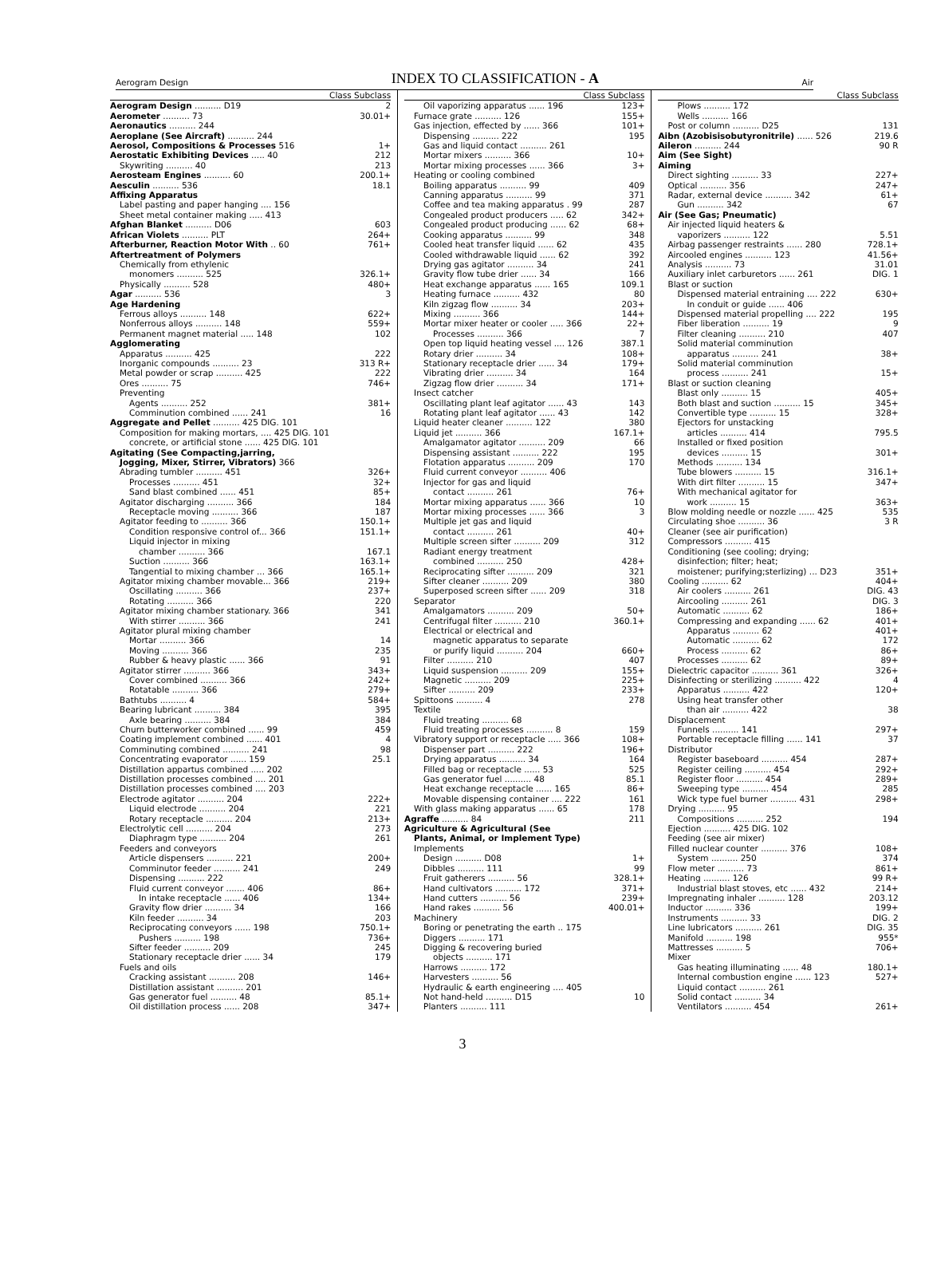Aerogram Design INDEX TO CLASSIFICATION - A Air
| | Class Subclass |
| --- | --- |
| Aerogram Design .......... D19 | 2 |
| Aerometer .......... 73 | 30.01+ |
| Aeronautics .......... 244 | |
| Aeroplane (See Aircraft) .......... 244 | |
| Aerosol, Compositions & Processes 516 | 1+ |
| Aerostatic Exhibiting Devices ..... 40 | 212 |
| Skywriting .......... 40 | 213 |
| Aerosteam Engines .......... 60 | 200.1+ |
| Aesculin .......... 536 | 18.1 |
| Affixing Apparatus | |
| Label pasting and paper hanging .... 156 | |
| Sheet metal container making ..... 413 | |
| Afghan Blanket .......... D06 | 603 |
| African Violets .......... PLT | 264+ |
| Afterburner, Reaction Motor With .. 60 | 761+ |
| Aftertreatment of Polymers | |
| Chemically from ethylenic | |
| monomers .......... 525 | 326.1+ |
| Physically .......... 528 | 480+ |
| Agar .......... 536 | 3 |
| Age Hardening | |
| Ferrous alloys .......... 148 | 622+ |
| Nonferrous alloys .......... 148 | 559+ |
| Permanent magnet material ..... 148 | 102 |
| Agglomerating | |
| Apparatus .......... 425 | 222 |
| Inorganic compounds .......... 23 | 313 R+ |
| Metal powder or scrap .......... 425 | 222 |
| Ores .......... 75 | 746+ |
| Preventing | |
| Agents .......... 252 | 381+ |
| Comminution combined ...... 241 | 16 |
| Aggregate and Pellet .......... 425 DIG. 101 | |
| Composition for making mortars, .... 425 DIG. 101 | |
| concrete, or artificial stone ...... 425 DIG. 101 | |
| Agitating (See Compacting,jarring, | |
| Jogging, Mixer, Stirrer, Vibrators) 366 | |
| Abrading tumbler .......... 451 | 326+ |
| Processes .......... 451 | 32+ |
| Sand blast combined ...... 451 | 85+ |
| Agitator discharging .......... 366 | 184 |
| Receptacle moving .......... 366 | 187 |
| Agitator feeding to .......... 366 | 150.1+ |
| Condition responsive control of... 366 | 151.1+ |
| Liquid injector in mixing | |
| chamber .......... 366 | 167.1 |
| Suction .......... 366 | 163.1+ |
| Tangential to mixing chamber ... 366 | 165.1+ |
| Agitator mixing chamber movable... 366 | 219+ |
| Oscillating .......... 366 | 237+ |
| Rotating .......... 366 | 220 |
| Agitator mixing chamber stationary. 366 | 341 |
| With stirrer .......... 366 | 241 |
| Agitator plural mixing chamber | |
| Mortar .......... 366 | 14 |
| Moving .......... 366 | 235 |
| Rubber & heavy plastic ...... 366 | 91 |
| Agitator stirrer .......... 366 | 343+ |
| Cover combined .......... 366 | 242+ |
| Rotatable .......... 366 | 279+ |
| Bathtubs .......... 4 | 584+ |
| Bearing lubricant .......... 384 | 395 |
| Axle bearing .......... 384 | 384 |
| Churn butterworker combined ...... 99 | 459 |
| Coating implement combined ...... 401 | 4 |
| Comminuting combined .......... 241 | 98 |
| Concentrating evaporator ...... 159 | 25.1 |
| Distillation appartus combined ..... 202 | |
| Distillation processes combined .... 201 | |
| Distillation processes combined .... 203 | |
| Electrode agitator .......... 204 | 222+ |
| Liquid electrode .......... 204 | 221 |
| Rotary receptacle .......... 204 | 213+ |
| Electrolytic cell .......... 204 | 273 |
| Diaphragm type .......... 204 | 261 |
| Feeders and conveyors | |
| Article dispensers .......... 221 | 200+ |
| Comminutor feeder .......... 241 | 249 |
| Dispensing .......... 222 | |
| Fluid current conveyor ....... 406 | 86+ |
| In intake receptacle ...... 406 | 134+ |
| Gravity flow drier .......... 34 | 166 |
| Kiln feeder .......... 34 | 203 |
| Reciprocating conveyors ...... 198 | 750.1+ |
| Pushers .......... 198 | 736+ |
| Sifter feeder .......... 209 | 245 |
| Stationary receptacle drier ...... 34 | 179 |
| Fuels and oils | |
| Cracking assistant .......... 208 | 146+ |
| Distillation assistant .......... 201 | |
| Gas generator fuel .......... 48 | 85.1+ |
| Oil distillation process ...... 208 | 347+ |
| | Class Subclass |
| --- | --- |
| Oil vaporizing apparatus ...... 196 | 123+ |
| Furnace grate .......... 126 | 155+ |
| Gas injection, effected by ...... 366 | 101+ |
| Dispensing .......... 222 | 195 |
| Gas and liquid contact .......... 261 | |
| Mortar mixers .......... 366 | 10+ |
| Mortar mixing processes ...... 366 | 3+ |
| Heating or cooling combined | |
| Boiling apparatus .......... 99 | 409 |
| Canning apparatus .......... 99 | 371 |
| Coffee and tea making apparatus . 99 | 287 |
| Congealed product producers ..... 62 | 342+ |
| Congealed product producing ...... 62 | 68+ |
| Cooking apparatus .......... 99 | 348 |
| Cooled heat transfer liquid ...... 62 | 435 |
| Cooled withdrawable liquid ...... 62 | 392 |
| Drying gas agitator .......... 34 | 241 |
| Gravity flow tube drier ...... 34 | 166 |
| Heat exchange apparatus ...... 165 | 109.1 |
| Heating furnace .......... 432 | 80 |
| Kiln zigzag flow .......... 34 | 203+ |
| Mixing .......... 366 | 144+ |
| Mortar mixer heater or cooler ..... 366 | 22+ |
| Processes .......... 366 | 7 |
| Open top liquid heating vessel .... 126 | 387.1 |
| Rotary drier .......... 34 | 108+ |
| Stationary receptacle drier ...... 34 | 179+ |
| Vibrating drier .......... 34 | 164 |
| Zigzag flow drier .......... 34 | 171+ |
| Insect catcher | |
| Oscillating plant leaf agitator ...... 43 | 143 |
| Rotating plant leaf agitator ...... 43 | 142 |
| Liquid heater cleaner .......... 122 | 380 |
| Liquid jet .......... 366 | 167.1+ |
| Amalgamator agitator .......... 209 | 66 |
| Dispensing assistant .......... 222 | 195 |
| Flotation apparatus .......... 209 | 170 |
| Fluid current conveyor .......... 406 | |
| Injector for gas and liquid | |
| contact .......... 261 | 76+ |
| Mortar mixing apparatus ...... 366 | 10 |
| Mortar mixing processes ...... 366 | 3 |
| Multiple jet gas and liquid | |
| contact .......... 261 | 40+ |
| Multiple screen sifter .......... 209 | 312 |
| Radiant energy treatment | |
| combined .......... 250 | 428+ |
| Reciprocating sifter .......... 209 | 321 |
| Sifter cleaner .......... 209 | 380 |
| Superposed screen sifter ...... 209 | 318 |
| Separator | |
| Amalgamators .......... 209 | 50+ |
| Centrifugal filter .......... 210 | 360.1+ |
| Electrical or electrical and | |
| magnetic apparatus to separate | |
| or purify liquid .......... 204 | 660+ |
| Filter .......... 210 | 407 |
| Liquid suspension .......... 209 | 155+ |
| Magnetic .......... 209 | 225+ |
| Sifter .......... 209 | 233+ |
| Spittoons .......... 4 | 278 |
| Textile | |
| Fluid treating .......... 68 | |
| Fluid treating processes .......... 8 | 159 |
| Vibratory support or receptacle ..... 366 | 108+ |
| Dispenser part .......... 222 | 196+ |
| Drying apparatus .......... 34 | 164 |
| Filled bag or receptacle ...... 53 | 525 |
| Gas generator fuel .......... 48 | 85.1 |
| Heat exchange receptacle ...... 165 | 86+ |
| Movable dispensing container .... 222 | 161 |
| With glass making apparatus ...... 65 | 178 |
| Agraffe .......... 84 | 211 |
| Agriculture & Agricultural (See | |
| Plants, Animal, or Implement Type) | |
| Implements | |
| Design .......... D08 | 1+ |
| Dibbles .......... 111 | 99 |
| Fruit gatherers .......... 56 | 328.1+ |
| Hand cultivators .......... 172 | 371+ |
| Hand cutters .......... 56 | 239+ |
| Hand rakes .......... 56 | 400.01+ |
| Machinery | |
| Boring or penetrating the earth .. 175 | |
| Diggers .......... 171 | |
| Digging & recovering buried | |
| objects .......... 171 | |
| Harrows .......... 172 | |
| Harvesters .......... 56 | |
| Hydraulic & earth engineering .... 405 | |
| Not hand-held .......... D15 | 10 |
| Planters .......... 111 | |
| | Class Subclass |
| --- | --- |
| Plows .......... 172 | |
| Wells .......... 166 | |
| Post or column .......... D25 | 131 |
| Aibn (Azobisisobutyronitrile) ...... 526 | 219.6 |
| Aileron .......... 244 | 90 R |
| Aim (See Sight) | |
| Aiming | |
| Direct sighting .......... 33 | 227+ |
| Optical .......... 356 | 247+ |
| Radar, external device .......... 342 | 61+ |
| Gun .......... 342 | 67 |
| Air (See Gas; Pneumatic) | |
| Air injected liquid heaters & | |
| vaporizers .......... 122 | 5.51 |
| Airbag passenger restraints ...... 280 | 728.1+ |
| Aircooled engines .......... 123 | 41.56+ |
| Analysis .......... 73 | 31.01 |
| Auxiliary inlet carburetors ...... 261 | DIG. 1 |
| Blast or suction | |
| Dispensed material entraining .... 222 | 630+ |
| In conduit or guide ...... 406 | |
| Dispensed material propelling .... 222 | 195 |
| Fiber liberation .......... 19 | 9 |
| Filter cleaning .......... 210 | 407 |
| Solid material comminution | |
| apparatus .......... 241 | 38+ |
| Solid material comminution | |
| process .......... 241 | 15+ |
| Blast or suction cleaning | |
| Blast only .......... 15 | 405+ |
| Both blast and suction .......... 15 | 345+ |
| Convertible type .......... 15 | 328+ |
| Ejectors for unstacking | |
| articles .......... 414 | 795.5 |
| Installed or fixed position | |
| devices .......... 15 | 301+ |
| Methods .......... 134 | |
| Tube blowers .......... 15 | 316.1+ |
| With dirt filter .......... 15 | 347+ |
| With mechanical agitator for | |
| work .......... 15 | 363+ |
| Blow molding needle or nozzle ...... 425 | 535 |
| Circulating shoe .......... 36 | 3 R |
| Cleaner (see air purification) | |
| Compressors .......... 415 | |
| Conditioning (see cooling; drying; | |
| disinfection; filter; heat; | |
| moistener; purifying;sterlizing) ... D23 | 351+ |
| Cooling .......... 62 | 404+ |
| Air coolers .......... 261 | DIG. 43 |
| Aircooling .......... 261 | DIG. 3 |
| Automatic .......... 62 | 186+ |
| Compressing and expanding ...... 62 | 401+ |
| Apparatus .......... 62 | 401+ |
| Automatic .......... 62 | 172 |
| Process .......... 62 | 86+ |
| Processes .......... 62 | 89+ |
| Dielectric capacitor .......... 361 | 326+ |
| Disinfecting or sterilizing .......... 422 | 4 |
| Apparatus .......... 422 | 120+ |
| Using heat transfer other | |
| than air .......... 422 | 38 |
| Displacement | |
| Funnels .......... 141 | 297+ |
| Portable receptacle filling ...... 141 | 37 |
| Distributor | |
| Register baseboard .......... 454 | 287+ |
| Register ceiling .......... 454 | 292+ |
| Register floor .......... 454 | 289+ |
| Sweeping type .......... 454 | 285 |
| Wick type fuel burner .......... 431 | 298+ |
| Drying .......... 95 | |
| Compositions .......... 252 | 194 |
| Ejection .......... 425 DIG. 102 | |
| Feeding (see air mixer) | |
| Filled nuclear counter .......... 376 | 108+ |
| System .......... 250 | 374 |
| Flow meter .......... 73 | 861+ |
| Heating .......... 126 | 99 R+ |
| Industrial blast stoves, etc ...... 432 | 214+ |
| Impregnating inhaler .......... 128 | 203.12 |
| Inductor .......... 336 | 199+ |
| Instruments .......... 33 | DIG. 2 |
| Line lubricators .......... 261 | DIG. 35 |
| Manifold .......... 198 | 955* |
| Mattresses .......... 5 | 706+ |
| Mixer | |
| Gas heating illuminating ...... 48 | 180.1+ |
| Internal combustion engine ...... 123 | 527+ |
| Liquid contact .......... 261 | |
| Solid contact .......... 34 | |
| Ventilators .......... 454 | 261+ |
3